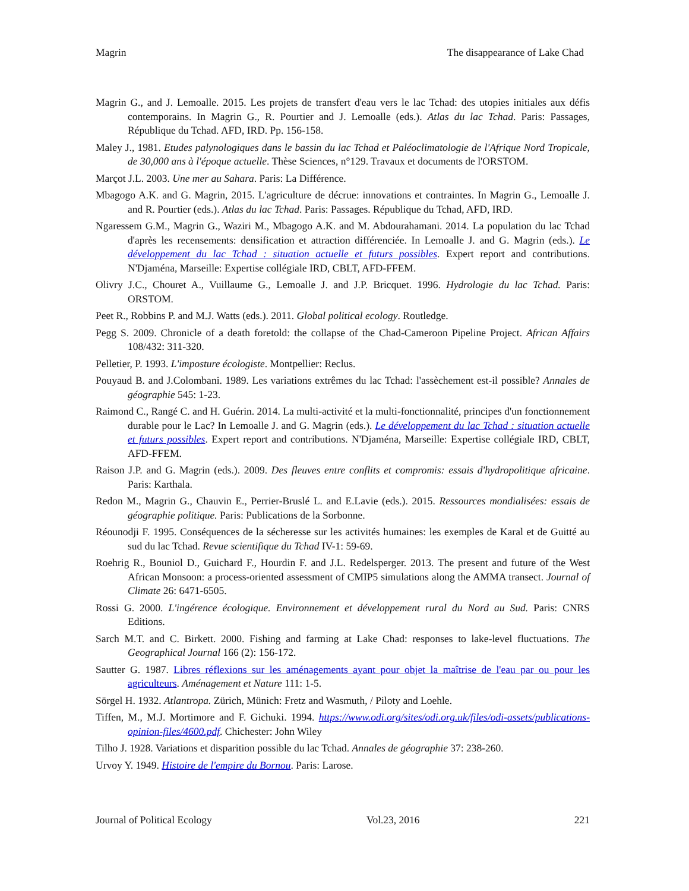Magrin The disappearance of Lake Chad
Magrin G., and J. Lemoalle. 2015. Les projets de transfert d'eau vers le lac Tchad: des utopies initiales aux défis contemporains. In Magrin G., R. Pourtier and J. Lemoalle (eds.). Atlas du lac Tchad. Paris: Passages, République du Tchad. AFD, IRD. Pp. 156-158.
Maley J., 1981. Etudes palynologiques dans le bassin du lac Tchad et Paléoclimatologie de l'Afrique Nord Tropicale, de 30,000 ans à l'époque actuelle. Thèse Sciences, n°129. Travaux et documents de l'ORSTOM.
Marçot J.L. 2003. Une mer au Sahara. Paris: La Différence.
Mbagogo A.K. and G. Magrin, 2015. L'agriculture de décrue: innovations et contraintes. In Magrin G., Lemoalle J. and R. Pourtier (eds.). Atlas du lac Tchad. Paris: Passages. République du Tchad, AFD, IRD.
Ngaressem G.M., Magrin G., Waziri M., Mbagogo A.K. and M. Abdourahamani. 2014. La population du lac Tchad d'après les recensements: densification et attraction différenciée. In Lemoalle J. and G. Magrin (eds.). Le développement du lac Tchad : situation actuelle et futurs possibles. Expert report and contributions. N'Djaména, Marseille: Expertise collégiale IRD, CBLT, AFD-FFEM.
Olivry J.C., Chouret A., Vuillaume G., Lemoalle J. and J.P. Bricquet. 1996. Hydrologie du lac Tchad. Paris: ORSTOM.
Peet R., Robbins P. and M.J. Watts (eds.). 2011. Global political ecology. Routledge.
Pegg S. 2009. Chronicle of a death foretold: the collapse of the Chad-Cameroon Pipeline Project. African Affairs 108/432: 311-320.
Pelletier, P. 1993. L'imposture écologiste. Montpellier: Reclus.
Pouyaud B. and J.Colombani. 1989. Les variations extrêmes du lac Tchad: l'assèchement est-il possible? Annales de géographie 545: 1-23.
Raimond C., Rangé C. and H. Guérin. 2014. La multi-activité et la multi-fonctionnalité, principes d'un fonctionnement durable pour le Lac? In Lemoalle J. and G. Magrin (eds.). Le développement du lac Tchad : situation actuelle et futurs possibles. Expert report and contributions. N'Djaména, Marseille: Expertise collégiale IRD, CBLT, AFD-FFEM.
Raison J.P. and G. Magrin (eds.). 2009. Des fleuves entre conflits et compromis: essais d'hydropolitique africaine. Paris: Karthala.
Redon M., Magrin G., Chauvin E., Perrier-Bruslé L. and E.Lavie (eds.). 2015. Ressources mondialisées: essais de géographie politique. Paris: Publications de la Sorbonne.
Réounodji F. 1995. Conséquences de la sécheresse sur les activités humaines: les exemples de Karal et de Guitté au sud du lac Tchad. Revue scientifique du Tchad IV-1: 59-69.
Roehrig R., Bouniol D., Guichard F., Hourdin F. and J.L. Redelsperger. 2013. The present and future of the West African Monsoon: a process-oriented assessment of CMIP5 simulations along the AMMA transect. Journal of Climate 26: 6471-6505.
Rossi G. 2000. L'ingérence écologique. Environnement et développement rural du Nord au Sud. Paris: CNRS Editions.
Sarch M.T. and C. Birkett. 2000. Fishing and farming at Lake Chad: responses to lake-level fluctuations. The Geographical Journal 166 (2): 156-172.
Sautter G. 1987. Libres réflexions sur les aménagements ayant pour objet la maîtrise de l'eau par ou pour les agriculteurs. Aménagement et Nature 111: 1-5.
Sörgel H. 1932. Atlantropa. Zürich, Münich: Fretz and Wasmuth, / Piloty and Loehle.
Tiffen, M., M.J. Mortimore and F. Gichuki. 1994. https://www.odi.org/sites/odi.org.uk/files/odi-assets/publications-opinion-files/4600.pdf. Chichester: John Wiley
Tilho J. 1928. Variations et disparition possible du lac Tchad. Annales de géographie 37: 238-260.
Urvoy Y. 1949. Histoire de l'empire du Bornou. Paris: Larose.
Journal of Political Ecology Vol.23, 2016 221